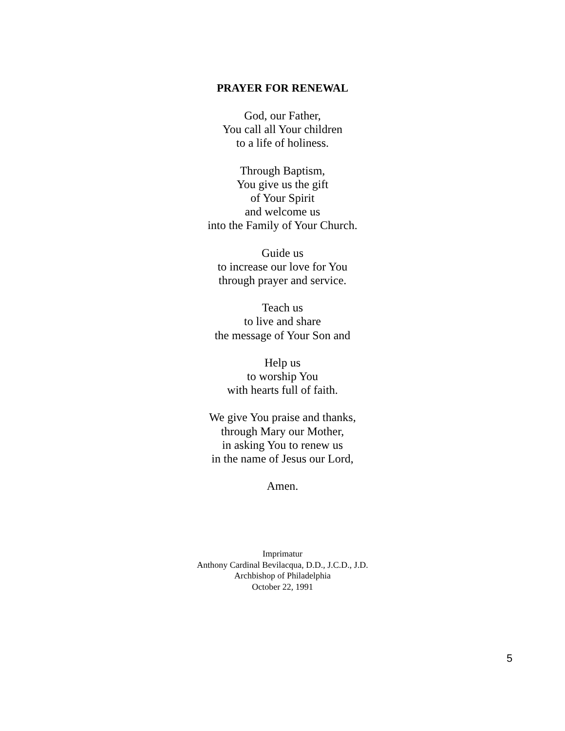PRAYER FOR RENEWAL
God, our Father,
You call all Your children
to a life of holiness.
Through Baptism,
You give us the gift
of Your Spirit
and welcome us
into the Family of Your Church.
Guide us
to increase our love for You
through prayer and service.
Teach us
to live and share
the message of Your Son and
Help us
to worship You
with hearts full of faith.
We give You praise and thanks,
through Mary our Mother,
in asking You to renew us
in the name of Jesus our Lord,
Amen.
Imprimatur
Anthony Cardinal Bevilacqua, D.D., J.C.D., J.D.
Archbishop of Philadelphia
October 22, 1991
5